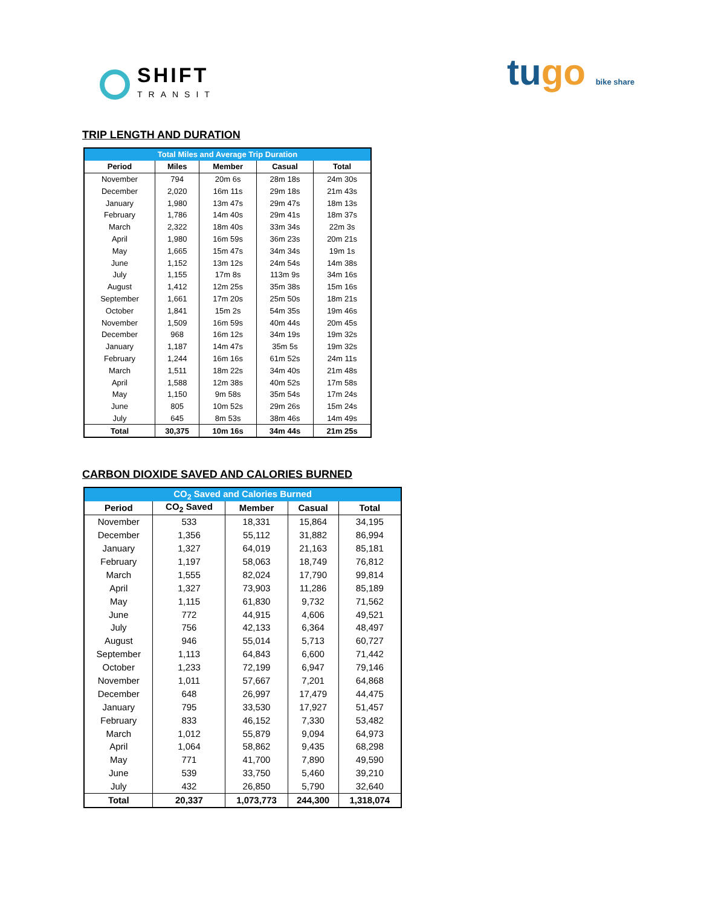SHIFT
TRANSIT
tugo bike share
TRIP LENGTH AND DURATION
| Total Miles and Average Trip Duration | | | | |
| --- | --- | --- | --- | --- |
| Period | Miles | Member | Casual | Total |
| November | 794 | 20m 6s | 28m 18s | 24m 30s |
| December | 2,020 | 16m 11s | 29m 18s | 21m 43s |
| January | 1,980 | 13m 47s | 29m 47s | 18m 13s |
| February | 1,786 | 14m 40s | 29m 41s | 18m 37s |
| March | 2,322 | 18m 40s | 33m 34s | 22m 3s |
| April | 1,980 | 16m 59s | 36m 23s | 20m 21s |
| May | 1,665 | 15m 47s | 34m 34s | 19m 1s |
| June | 1,152 | 13m 12s | 24m 54s | 14m 38s |
| July | 1,155 | 17m 8s | 113m 9s | 34m 16s |
| August | 1,412 | 12m 25s | 35m 38s | 15m 16s |
| September | 1,661 | 17m 20s | 25m 50s | 18m 21s |
| October | 1,841 | 15m 2s | 54m 35s | 19m 46s |
| November | 1,509 | 16m 59s | 40m 44s | 20m 45s |
| December | 968 | 16m 12s | 34m 19s | 19m 32s |
| January | 1,187 | 14m 47s | 35m 5s | 19m 32s |
| February | 1,244 | 16m 16s | 61m 52s | 24m 11s |
| March | 1,511 | 18m 22s | 34m 40s | 21m 48s |
| April | 1,588 | 12m 38s | 40m 52s | 17m 58s |
| May | 1,150 | 9m 58s | 35m 54s | 17m 24s |
| June | 805 | 10m 52s | 29m 26s | 15m 24s |
| July | 645 | 8m 53s | 38m 46s | 14m 49s |
| Total | 30,375 | 10m 16s | 34m 44s | 21m 25s |
CARBON DIOXIDE SAVED AND CALORIES BURNED
| CO<sub>2</sub> Saved and Calories Burned | | | | |
| --- | --- | --- | --- | --- |
| Period | CO<sub>2</sub> Saved | Member | Casual | Total |
| November | 533 | 18,331 | 15,864 | 34,195 |
| December | 1,356 | 55,112 | 31,882 | 86,994 |
| January | 1,327 | 64,019 | 21,163 | 85,181 |
| February | 1,197 | 58,063 | 18,749 | 76,812 |
| March | 1,555 | 82,024 | 17,790 | 99,814 |
| April | 1,327 | 73,903 | 11,286 | 85,189 |
| May | 1,115 | 61,830 | 9,732 | 71,562 |
| June | 772 | 44,915 | 4,606 | 49,521 |
| July | 756 | 42,133 | 6,364 | 48,497 |
| August | 946 | 55,014 | 5,713 | 60,727 |
| September | 1,113 | 64,843 | 6,600 | 71,442 |
| October | 1,233 | 72,199 | 6,947 | 79,146 |
| November | 1,011 | 57,667 | 7,201 | 64,868 |
| December | 648 | 26,997 | 17,479 | 44,475 |
| January | 795 | 33,530 | 17,927 | 51,457 |
| February | 833 | 46,152 | 7,330 | 53,482 |
| March | 1,012 | 55,879 | 9,094 | 64,973 |
| April | 1,064 | 58,862 | 9,435 | 68,298 |
| May | 771 | 41,700 | 7,890 | 49,590 |
| June | 539 | 33,750 | 5,460 | 39,210 |
| July | 432 | 26,850 | 5,790 | 32,640 |
| Total | 20,337 | 1,073,773 | 244,300 | 1,318,074 |